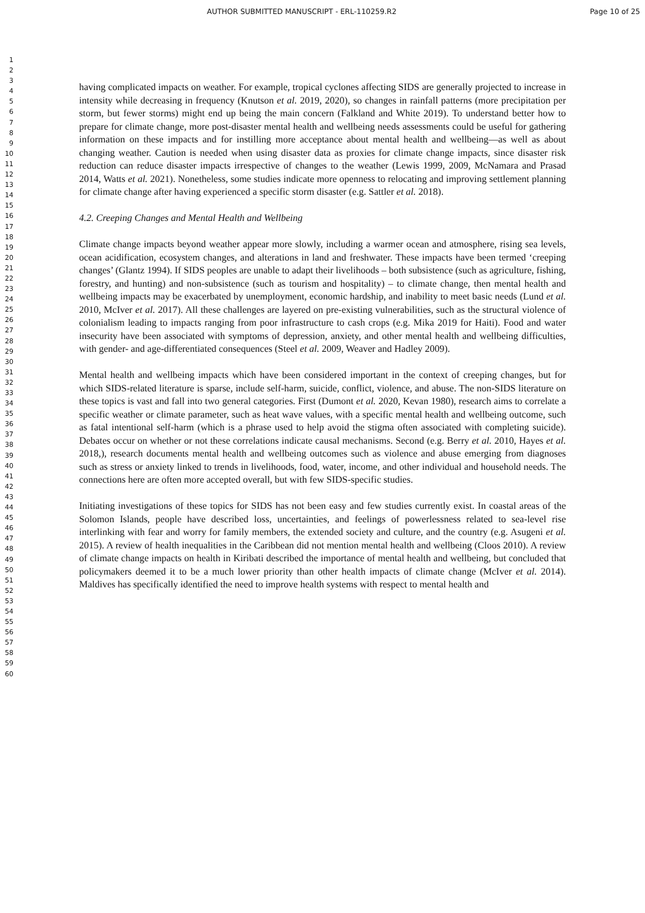AUTHOR SUBMITTED MANUSCRIPT - ERL-110259.R2 Page 10 of 25
1
2
3
4
5
6
7
8
9
10
11
12
13
14
15
16
17
18
19
20
21
22
23
24
25
26
27
28
29
30
31
32
33
34
35
36
37
38
39
40
41
42
43
44
45
46
47
48
49
50
51
52
53
54
55
56
57
58
59
60
having complicated impacts on weather. For example, tropical cyclones affecting SIDS are generally projected to increase in intensity while decreasing in frequency (Knutson et al. 2019, 2020), so changes in rainfall patterns (more precipitation per storm, but fewer storms) might end up being the main concern (Falkland and White 2019). To understand better how to prepare for climate change, more post-disaster mental health and wellbeing needs assessments could be useful for gathering information on these impacts and for instilling more acceptance about mental health and wellbeing—as well as about changing weather. Caution is needed when using disaster data as proxies for climate change impacts, since disaster risk reduction can reduce disaster impacts irrespective of changes to the weather (Lewis 1999, 2009, McNamara and Prasad 2014, Watts et al. 2021). Nonetheless, some studies indicate more openness to relocating and improving settlement planning for climate change after having experienced a specific storm disaster (e.g. Sattler et al. 2018).
4.2. Creeping Changes and Mental Health and Wellbeing
Climate change impacts beyond weather appear more slowly, including a warmer ocean and atmosphere, rising sea levels, ocean acidification, ecosystem changes, and alterations in land and freshwater. These impacts have been termed ‘creeping changes’ (Glantz 1994). If SIDS peoples are unable to adapt their livelihoods – both subsistence (such as agriculture, fishing, forestry, and hunting) and non-subsistence (such as tourism and hospitality) – to climate change, then mental health and wellbeing impacts may be exacerbated by unemployment, economic hardship, and inability to meet basic needs (Lund et al. 2010, McIver et al. 2017). All these challenges are layered on pre-existing vulnerabilities, such as the structural violence of colonialism leading to impacts ranging from poor infrastructure to cash crops (e.g. Mika 2019 for Haiti). Food and water insecurity have been associated with symptoms of depression, anxiety, and other mental health and wellbeing difficulties, with gender- and age-differentiated consequences (Steel et al. 2009, Weaver and Hadley 2009).
Mental health and wellbeing impacts which have been considered important in the context of creeping changes, but for which SIDS-related literature is sparse, include self-harm, suicide, conflict, violence, and abuse. The non-SIDS literature on these topics is vast and fall into two general categories. First (Dumont et al. 2020, Kevan 1980), research aims to correlate a specific weather or climate parameter, such as heat wave values, with a specific mental health and wellbeing outcome, such as fatal intentional self-harm (which is a phrase used to help avoid the stigma often associated with completing suicide). Debates occur on whether or not these correlations indicate causal mechanisms. Second (e.g. Berry et al. 2010, Hayes et al. 2018,), research documents mental health and wellbeing outcomes such as violence and abuse emerging from diagnoses such as stress or anxiety linked to trends in livelihoods, food, water, income, and other individual and household needs. The connections here are often more accepted overall, but with few SIDS-specific studies.
Initiating investigations of these topics for SIDS has not been easy and few studies currently exist. In coastal areas of the Solomon Islands, people have described loss, uncertainties, and feelings of powerlessness related to sea-level rise interlinking with fear and worry for family members, the extended society and culture, and the country (e.g. Asugeni et al. 2015). A review of health inequalities in the Caribbean did not mention mental health and wellbeing (Cloos 2010). A review of climate change impacts on health in Kiribati described the importance of mental health and wellbeing, but concluded that policymakers deemed it to be a much lower priority than other health impacts of climate change (McIver et al. 2014). Maldives has specifically identified the need to improve health systems with respect to mental health and